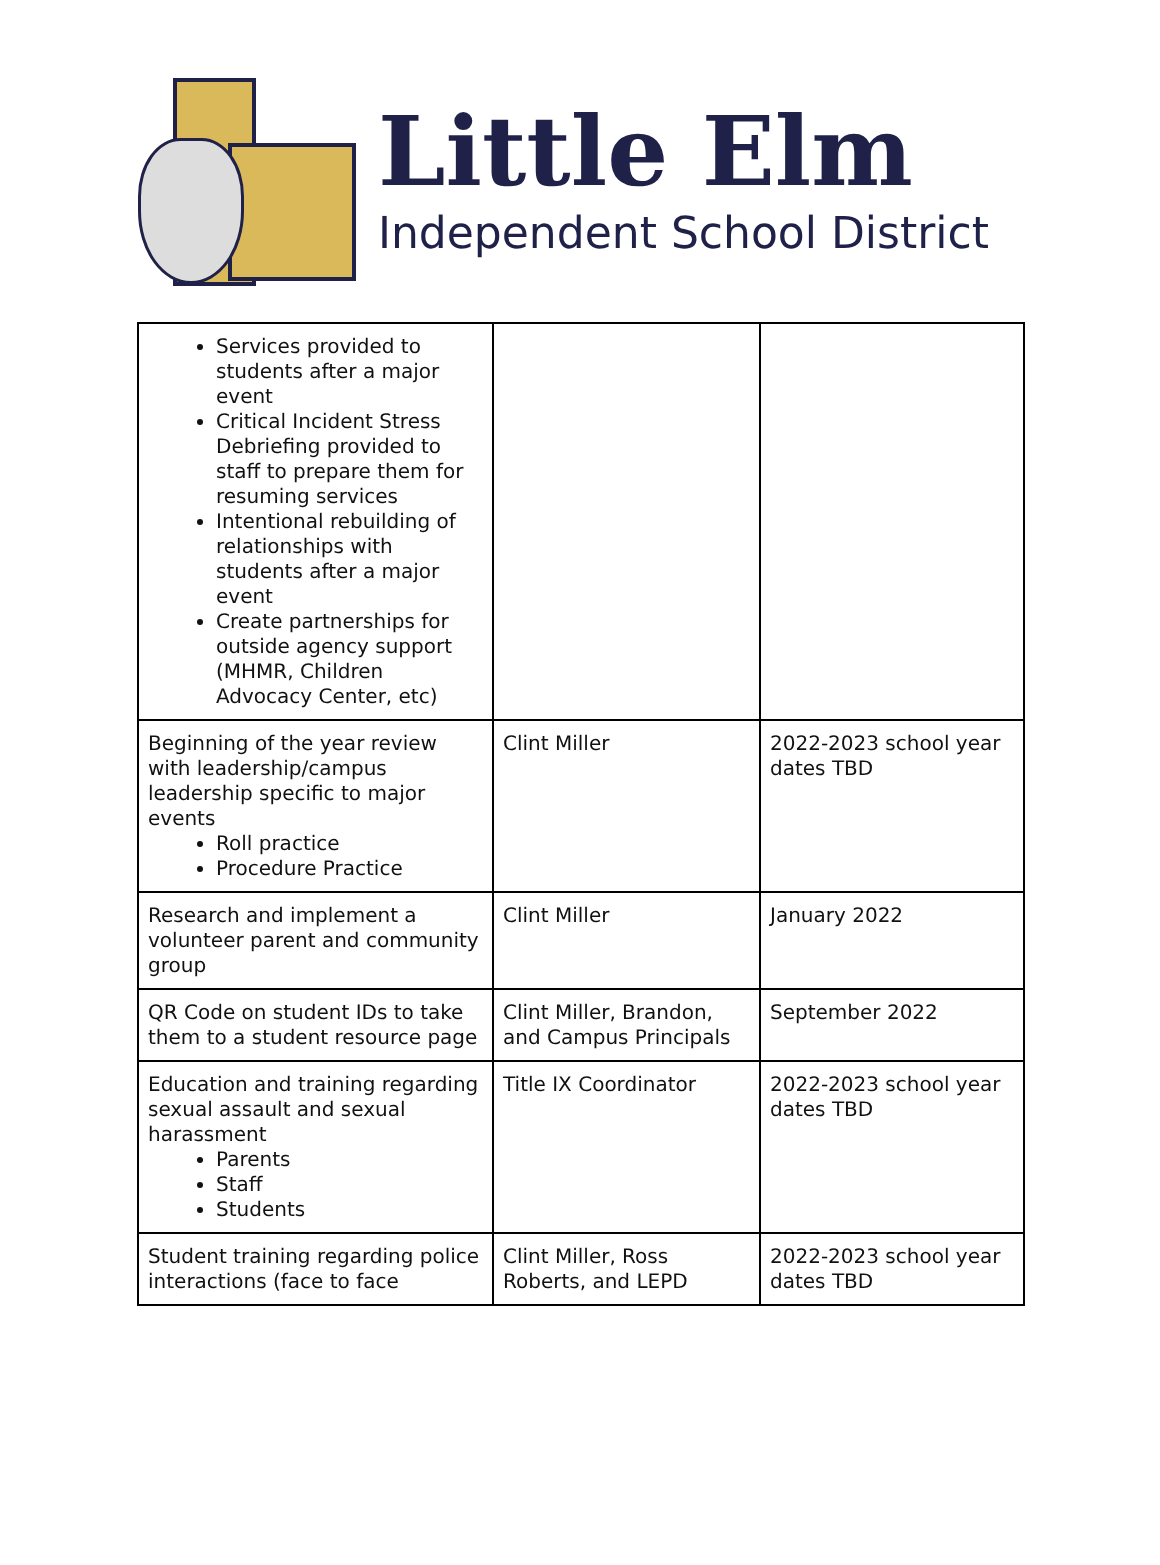Little Elm
Independent School District
| Services provided to students after a major event Critical Incident Stress Debriefing provided to staff to prepare them for resuming services Intentional rebuilding of relationships with students after a major event Create partnerships for outside agency support (MHMR, Children Advocacy Center, etc) | | |
| Beginning of the year review with leadership/campus leadership specific to major events Roll practice Procedure Practice | Clint Miller | 2022-2023 school year dates TBD |
| Research and implement a volunteer parent and community group | Clint Miller | January 2022 |
| QR Code on student IDs to take them to a student resource page | Clint Miller, Brandon, and Campus Principals | September 2022 |
| Education and training regarding sexual assault and sexual harassment Parents Staff Students | Title IX Coordinator | 2022-2023 school year dates TBD |
| Student training regarding police interactions (face to face | Clint Miller, Ross Roberts, and LEPD | 2022-2023 school year dates TBD |